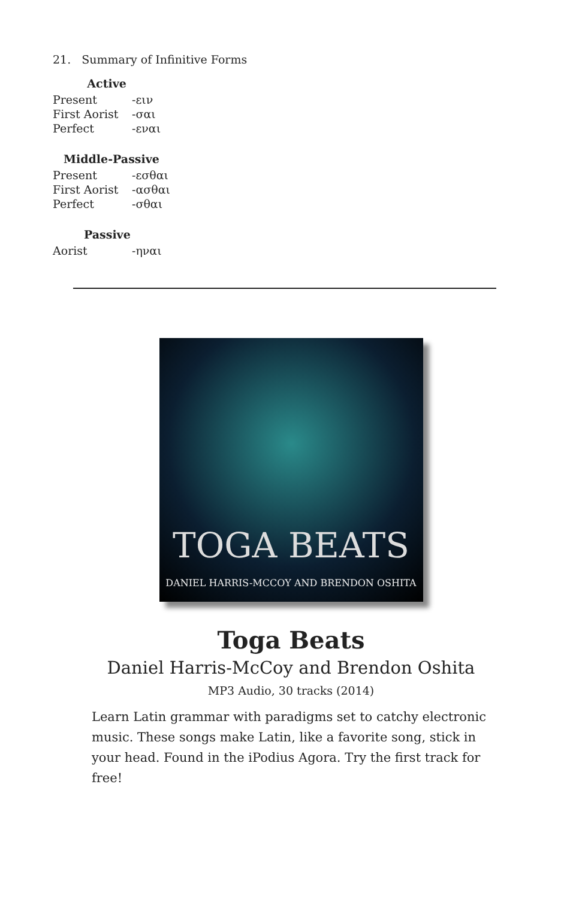21. Summary of Infinitive Forms
| Active | |
| --- | --- |
| Present | -ειν |
| First Aorist | -σαι |
| Perfect | -εναι |
| Middle-Passive | |
| --- | --- |
| Present | -εσθαι |
| First Aorist | -ασθαι |
| Perfect | -σθαι |
| Passive | |
| --- | --- |
| Aorist | -ηναι |
TOGA BEATS
DANIEL HARRIS-MCCOY AND BRENDON OSHITA
Toga Beats
Daniel Harris-McCoy and Brendon Oshita
MP3 Audio, 30 tracks (2014)
Learn Latin grammar with paradigms set to catchy electronic music. These songs make Latin, like a favorite song, stick in your head. Found in the iPodius Agora. Try the first track for free!